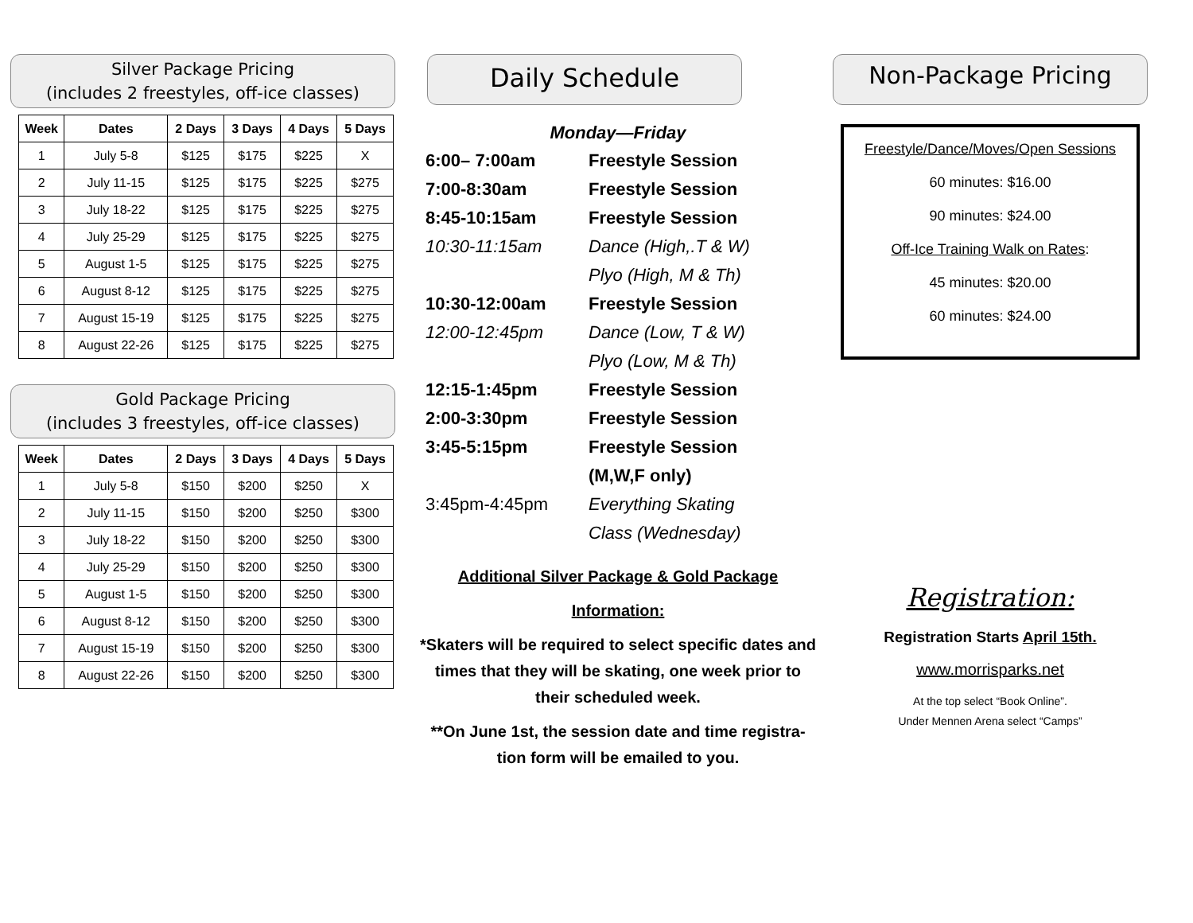Silver Package Pricing
(includes 2 freestyles, off-ice classes)
| Week | Dates | 2 Days | 3 Days | 4 Days | 5 Days |
| --- | --- | --- | --- | --- | --- |
| 1 | July 5-8 | $125 | $175 | $225 | X |
| 2 | July 11-15 | $125 | $175 | $225 | $275 |
| 3 | July 18-22 | $125 | $175 | $225 | $275 |
| 4 | July 25-29 | $125 | $175 | $225 | $275 |
| 5 | August 1-5 | $125 | $175 | $225 | $275 |
| 6 | August 8-12 | $125 | $175 | $225 | $275 |
| 7 | August 15-19 | $125 | $175 | $225 | $275 |
| 8 | August 22-26 | $125 | $175 | $225 | $275 |
Gold Package Pricing
(includes 3 freestyles, off-ice classes)
| Week | Dates | 2 Days | 3 Days | 4 Days | 5 Days |
| --- | --- | --- | --- | --- | --- |
| 1 | July 5-8 | $150 | $200 | $250 | X |
| 2 | July 11-15 | $150 | $200 | $250 | $300 |
| 3 | July 18-22 | $150 | $200 | $250 | $300 |
| 4 | July 25-29 | $150 | $200 | $250 | $300 |
| 5 | August 1-5 | $150 | $200 | $250 | $300 |
| 6 | August 8-12 | $150 | $200 | $250 | $300 |
| 7 | August 15-19 | $150 | $200 | $250 | $300 |
| 8 | August 22-26 | $150 | $200 | $250 | $300 |
Daily Schedule
Monday—Friday
6:00– 7:00am Freestyle Session 7:00-8:30am Freestyle Session 8:45-10:15am Freestyle Session 10:30-11:15am Dance (High,.T & W) Plyo (High, M & Th) 10:30-12:00am Freestyle Session 12:00-12:45pm Dance (Low, T & W) Plyo (Low, M & Th) 12:15-1:45pm Freestyle Session 2:00-3:30pm Freestyle Session 3:45-5:15pm Freestyle Session (M,W,F only) 3:45pm-4:45pm Everything Skating Class (Wednesday)
Additional Silver Package & Gold Package
Information:
*Skaters will be required to select specific dates and times that they will be skating, one week prior to their scheduled week.
**On June 1st, the session date and time registra-tion form will be emailed to you.
Non-Package Pricing
Freestyle/Dance/Moves/Open Sessions
60 minutes: $16.00
90 minutes: $24.00
Off-Ice Training Walk on Rates:
45 minutes: $20.00
60 minutes: $24.00
Registration:
Registration Starts April 15th.
www.morrisparks.net
At the top select “Book Online”.
Under Mennen Arena select “Camps”